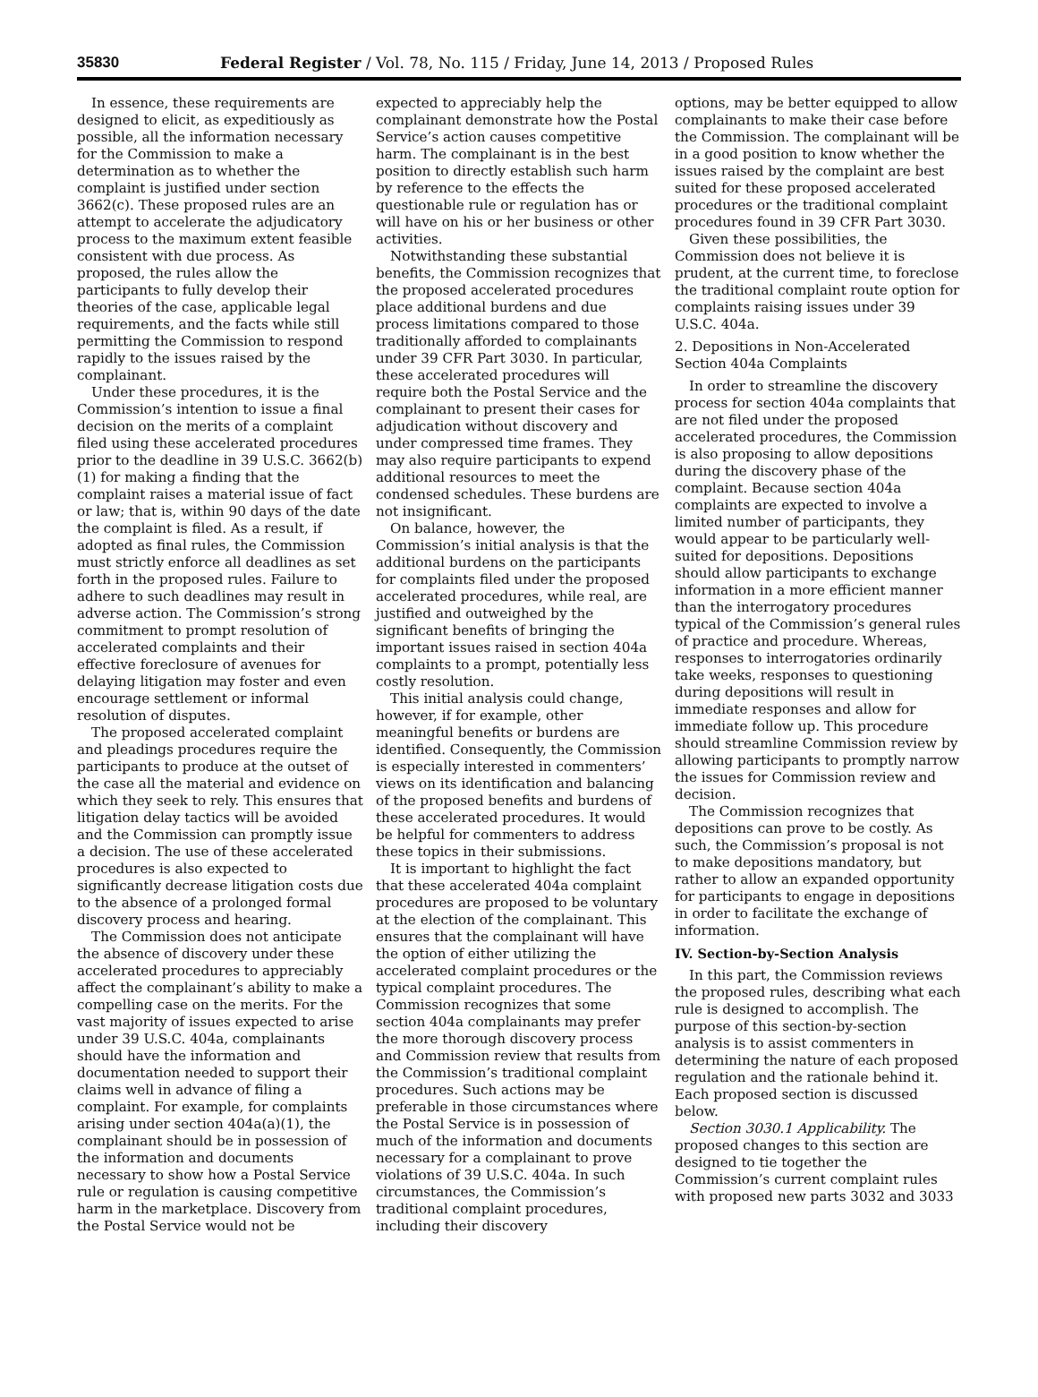35830 Federal Register / Vol. 78, No. 115 / Friday, June 14, 2013 / Proposed Rules
In essence, these requirements are designed to elicit, as expeditiously as possible, all the information necessary for the Commission to make a determination as to whether the complaint is justified under section 3662(c). These proposed rules are an attempt to accelerate the adjudicatory process to the maximum extent feasible consistent with due process. As proposed, the rules allow the participants to fully develop their theories of the case, applicable legal requirements, and the facts while still permitting the Commission to respond rapidly to the issues raised by the complainant.
Under these procedures, it is the Commission’s intention to issue a final decision on the merits of a complaint filed using these accelerated procedures prior to the deadline in 39 U.S.C. 3662(b)(1) for making a finding that the complaint raises a material issue of fact or law; that is, within 90 days of the date the complaint is filed. As a result, if adopted as final rules, the Commission must strictly enforce all deadlines as set forth in the proposed rules. Failure to adhere to such deadlines may result in adverse action. The Commission’s strong commitment to prompt resolution of accelerated complaints and their effective foreclosure of avenues for delaying litigation may foster and even encourage settlement or informal resolution of disputes.
The proposed accelerated complaint and pleadings procedures require the participants to produce at the outset of the case all the material and evidence on which they seek to rely. This ensures that litigation delay tactics will be avoided and the Commission can promptly issue a decision. The use of these accelerated procedures is also expected to significantly decrease litigation costs due to the absence of a prolonged formal discovery process and hearing.
The Commission does not anticipate the absence of discovery under these accelerated procedures to appreciably affect the complainant’s ability to make a compelling case on the merits. For the vast majority of issues expected to arise under 39 U.S.C. 404a, complainants should have the information and documentation needed to support their claims well in advance of filing a complaint. For example, for complaints arising under section 404a(a)(1), the complainant should be in possession of the information and documents necessary to show how a Postal Service rule or regulation is causing competitive harm in the marketplace. Discovery from the Postal Service would not be
expected to appreciably help the complainant demonstrate how the Postal Service’s action causes competitive harm. The complainant is in the best position to directly establish such harm by reference to the effects the questionable rule or regulation has or will have on his or her business or other activities.
Notwithstanding these substantial benefits, the Commission recognizes that the proposed accelerated procedures place additional burdens and due process limitations compared to those traditionally afforded to complainants under 39 CFR Part 3030. In particular, these accelerated procedures will require both the Postal Service and the complainant to present their cases for adjudication without discovery and under compressed time frames. They may also require participants to expend additional resources to meet the condensed schedules. These burdens are not insignificant.
On balance, however, the Commission’s initial analysis is that the additional burdens on the participants for complaints filed under the proposed accelerated procedures, while real, are justified and outweighed by the significant benefits of bringing the important issues raised in section 404a complaints to a prompt, potentially less costly resolution.
This initial analysis could change, however, if for example, other meaningful benefits or burdens are identified. Consequently, the Commission is especially interested in commenters’ views on its identification and balancing of the proposed benefits and burdens of these accelerated procedures. It would be helpful for commenters to address these topics in their submissions.
It is important to highlight the fact that these accelerated 404a complaint procedures are proposed to be voluntary at the election of the complainant. This ensures that the complainant will have the option of either utilizing the accelerated complaint procedures or the typical complaint procedures. The Commission recognizes that some section 404a complainants may prefer the more thorough discovery process and Commission review that results from the Commission’s traditional complaint procedures. Such actions may be preferable in those circumstances where the Postal Service is in possession of much of the information and documents necessary for a complainant to prove violations of 39 U.S.C. 404a. In such circumstances, the Commission’s traditional complaint procedures, including their discovery
options, may be better equipped to allow complainants to make their case before the Commission. The complainant will be in a good position to know whether the issues raised by the complaint are best suited for these proposed accelerated procedures or the traditional complaint procedures found in 39 CFR Part 3030.
Given these possibilities, the Commission does not believe it is prudent, at the current time, to foreclose the traditional complaint route option for complaints raising issues under 39 U.S.C. 404a.
2. Depositions in Non-Accelerated Section 404a Complaints
In order to streamline the discovery process for section 404a complaints that are not filed under the proposed accelerated procedures, the Commission is also proposing to allow depositions during the discovery phase of the complaint. Because section 404a complaints are expected to involve a limited number of participants, they would appear to be particularly well-suited for depositions. Depositions should allow participants to exchange information in a more efficient manner than the interrogatory procedures typical of the Commission’s general rules of practice and procedure. Whereas, responses to interrogatories ordinarily take weeks, responses to questioning during depositions will result in immediate responses and allow for immediate follow up. This procedure should streamline Commission review by allowing participants to promptly narrow the issues for Commission review and decision.
The Commission recognizes that depositions can prove to be costly. As such, the Commission’s proposal is not to make depositions mandatory, but rather to allow an expanded opportunity for participants to engage in depositions in order to facilitate the exchange of information.
IV. Section-by-Section Analysis
In this part, the Commission reviews the proposed rules, describing what each rule is designed to accomplish. The purpose of this section-by-section analysis is to assist commenters in determining the nature of each proposed regulation and the rationale behind it. Each proposed section is discussed below.
Section 3030.1 Applicability. The proposed changes to this section are designed to tie together the Commission’s current complaint rules with proposed new parts 3032 and 3033